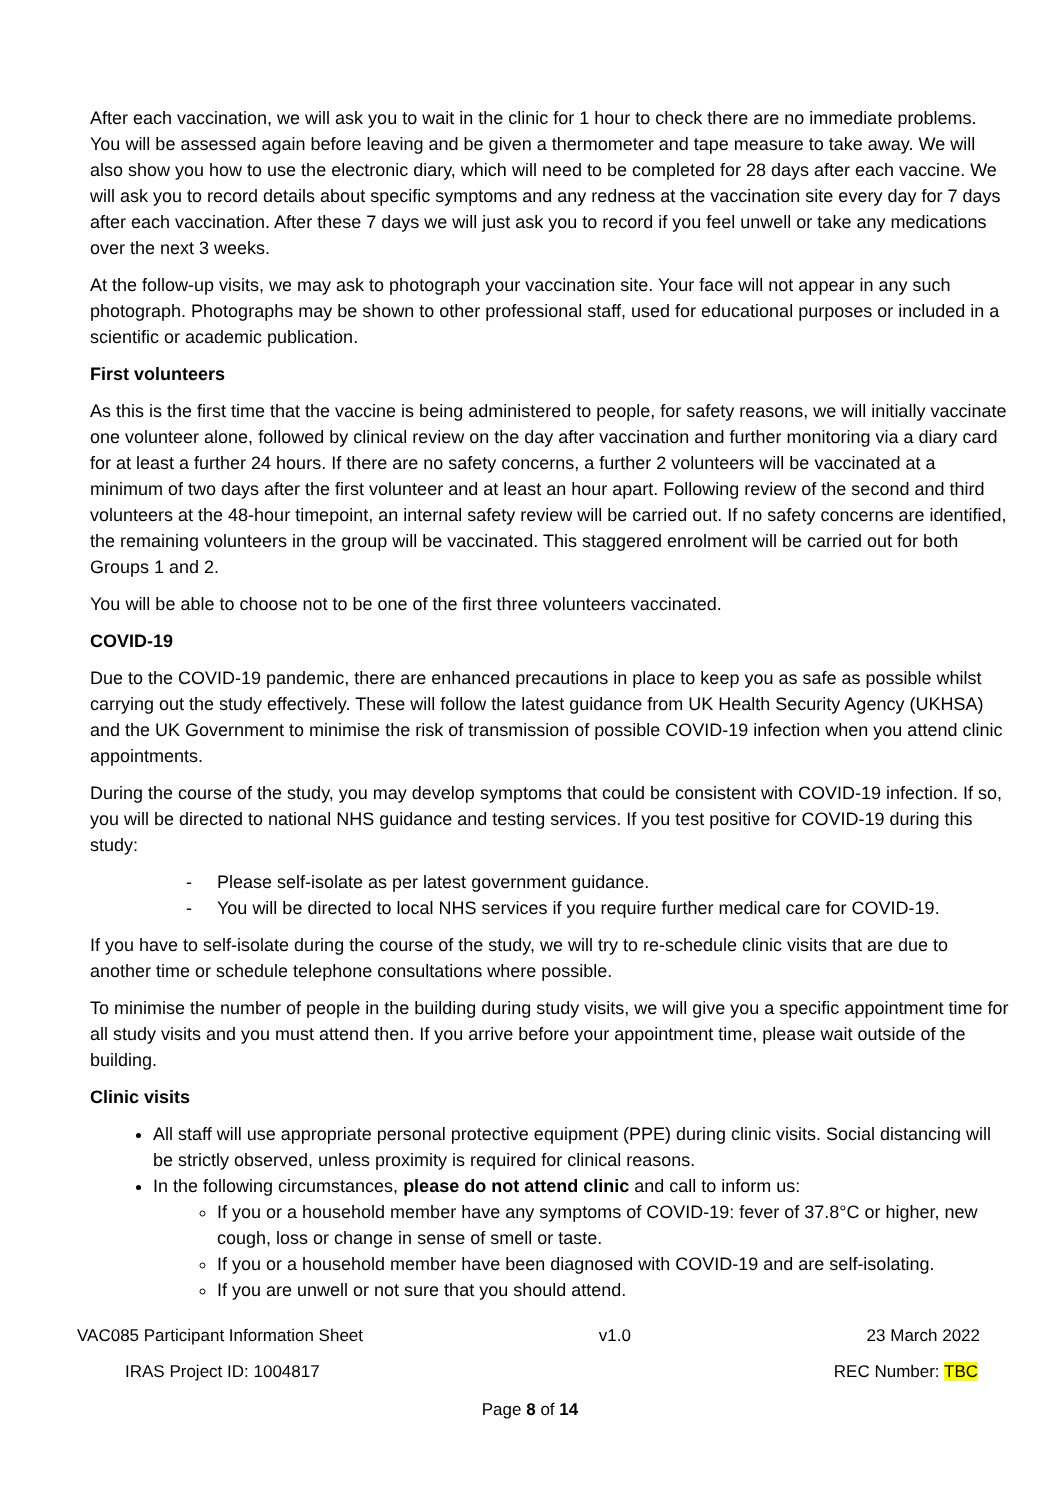After each vaccination, we will ask you to wait in the clinic for 1 hour to check there are no immediate problems. You will be assessed again before leaving and be given a thermometer and tape measure to take away. We will also show you how to use the electronic diary, which will need to be completed for 28 days after each vaccine. We will ask you to record details about specific symptoms and any redness at the vaccination site every day for 7 days after each vaccination. After these 7 days we will just ask you to record if you feel unwell or take any medications over the next 3 weeks.
At the follow-up visits, we may ask to photograph your vaccination site. Your face will not appear in any such photograph. Photographs may be shown to other professional staff, used for educational purposes or included in a scientific or academic publication.
First volunteers
As this is the first time that the vaccine is being administered to people, for safety reasons, we will initially vaccinate one volunteer alone, followed by clinical review on the day after vaccination and further monitoring via a diary card for at least a further 24 hours. If there are no safety concerns, a further 2 volunteers will be vaccinated at a minimum of two days after the first volunteer and at least an hour apart. Following review of the second and third volunteers at the 48-hour timepoint, an internal safety review will be carried out. If no safety concerns are identified, the remaining volunteers in the group will be vaccinated. This staggered enrolment will be carried out for both Groups 1 and 2.
You will be able to choose not to be one of the first three volunteers vaccinated.
COVID-19
Due to the COVID-19 pandemic, there are enhanced precautions in place to keep you as safe as possible whilst carrying out the study effectively. These will follow the latest guidance from UK Health Security Agency (UKHSA) and the UK Government to minimise the risk of transmission of possible COVID-19 infection when you attend clinic appointments.
During the course of the study, you may develop symptoms that could be consistent with COVID-19 infection. If so, you will be directed to national NHS guidance and testing services. If you test positive for COVID-19 during this study:
- Please self-isolate as per latest government guidance.
- You will be directed to local NHS services if you require further medical care for COVID-19.
If you have to self-isolate during the course of the study, we will try to re-schedule clinic visits that are due to another time or schedule telephone consultations where possible.
To minimise the number of people in the building during study visits, we will give you a specific appointment time for all study visits and you must attend then. If you arrive before your appointment time, please wait outside of the building.
Clinic visits
All staff will use appropriate personal protective equipment (PPE) during clinic visits. Social distancing will be strictly observed, unless proximity is required for clinical reasons.
In the following circumstances, please do not attend clinic and call to inform us:
If you or a household member have any symptoms of COVID-19: fever of 37.8°C or higher, new cough, loss or change in sense of smell or taste.
If you or a household member have been diagnosed with COVID-19 and are self-isolating.
If you are unwell or not sure that you should attend.
VAC085 Participant Information Sheet v1.0 23 March 2022
IRAS Project ID: 1004817 REC Number: TBC
Page 8 of 14